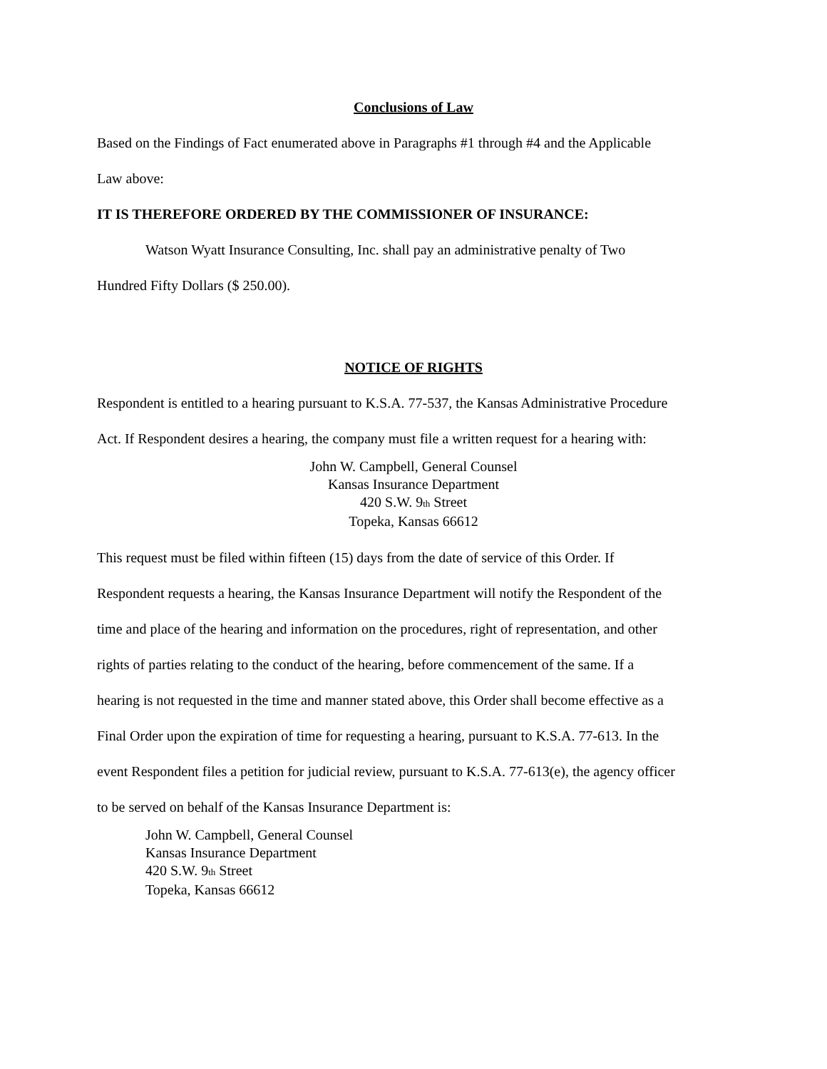Conclusions of Law
Based on the Findings of Fact enumerated above in Paragraphs #1 through #4 and the Applicable
Law above:
IT IS THEREFORE ORDERED BY THE COMMISSIONER OF INSURANCE:
Watson Wyatt Insurance Consulting, Inc. shall pay an administrative penalty of Two
Hundred Fifty Dollars ($ 250.00).
NOTICE OF RIGHTS
Respondent is entitled to a hearing pursuant to K.S.A. 77-537, the Kansas Administrative Procedure
Act. If Respondent desires a hearing, the company must file a written request for a hearing with:
John W. Campbell, General Counsel
Kansas Insurance Department
420 S.W. 9th Street
Topeka, Kansas 66612
This request must be filed within fifteen (15) days from the date of service of this Order. If
Respondent requests a hearing, the Kansas Insurance Department will notify the Respondent of the
time and place of the hearing and information on the procedures, right of representation, and other
rights of parties relating to the conduct of the hearing, before commencement of the same. If a
hearing is not requested in the time and manner stated above, this Order shall become effective as a
Final Order upon the expiration of time for requesting a hearing, pursuant to K.S.A. 77-613. In the
event Respondent files a petition for judicial review, pursuant to K.S.A. 77-613(e), the agency officer
to be served on behalf of the Kansas Insurance Department is:
John W. Campbell, General Counsel
Kansas Insurance Department
420 S.W. 9th Street
Topeka, Kansas 66612